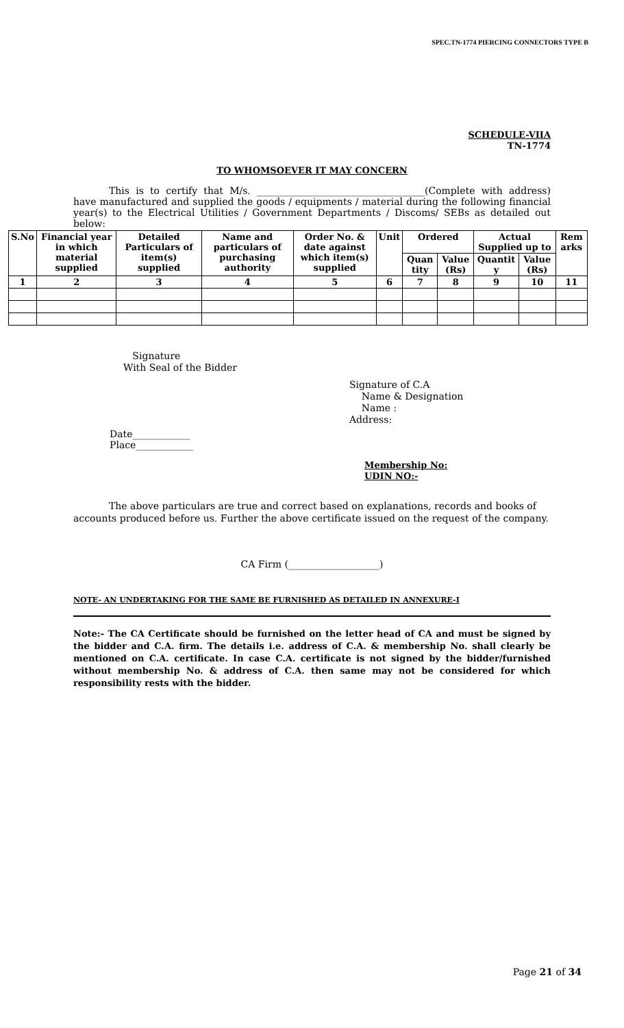SPEC.TN-1774 PIERCING CONNECTORS TYPE B
SCHEDULE-VIIA
TN-1774
TO WHOMSOEVER IT MAY CONCERN
This is to certify that M/s. ___________________________________(Complete with address) have manufactured and supplied the goods / equipments / material during the following financial year(s) to the Electrical Utilities / Government Departments / Discoms/ SEBs as detailed out below:
| S.No | Financial year in which material supplied | Detailed Particulars of item(s) supplied | Name and particulars of purchasing authority | Order No. & date against which item(s) supplied | Unit | Ordered | | Actual Supplied up to | | Rem arks |
| --- | --- | --- | --- | --- | --- | --- | --- | --- | --- | --- |
| | | | | | | Quan tity | Value (Rs) | Quantit y | Value (Rs) | |
| 1 | 2 | 3 | 4 | 5 | 6 | 7 | 8 | 9 | 10 | 11 |
Signature
With Seal of the Bidder
Signature of C.A
Name & Designation
Name :
Address:
Date____________
Place____________
Membership No:
UDIN NO:-
The above particulars are true and correct based on explanations, records and books of accounts produced before us. Further the above certificate issued on the request of the company.
CA Firm (___________________)
NOTE- AN UNDERTAKING FOR THE SAME BE FURNISHED AS DETAILED IN ANNEXURE-I
Note:- The CA Certificate should be furnished on the letter head of CA and must be signed by the bidder and C.A. firm. The details i.e. address of C.A. & membership No. shall clearly be mentioned on C.A. certificate. In case C.A. certificate is not signed by the bidder/furnished without membership No. & address of C.A. then same may not be considered for which responsibility rests with the bidder.
Page 21 of 34